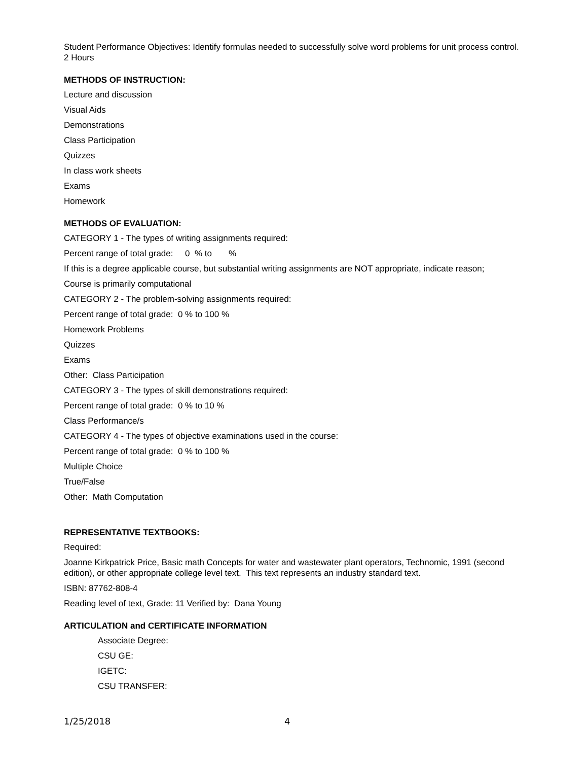Student Performance Objectives: Identify formulas needed to successfully solve word problems for unit process control.
2 Hours
METHODS OF INSTRUCTION:
Lecture and discussion
Visual Aids
Demonstrations
Class Participation
Quizzes
In class work sheets
Exams
Homework
METHODS OF EVALUATION:
CATEGORY 1 - The types of writing assignments required:
Percent range of total grade: 0 % to %
If this is a degree applicable course, but substantial writing assignments are NOT appropriate, indicate reason;
Course is primarily computational
CATEGORY 2 - The problem-solving assignments required:
Percent range of total grade: 0 % to 100 %
Homework Problems
Quizzes
Exams
Other: Class Participation
CATEGORY 3 - The types of skill demonstrations required:
Percent range of total grade: 0 % to 10 %
Class Performance/s
CATEGORY 4 - The types of objective examinations used in the course:
Percent range of total grade: 0 % to 100 %
Multiple Choice
True/False
Other: Math Computation
REPRESENTATIVE TEXTBOOKS:
Required:
Joanne Kirkpatrick Price, Basic math Concepts for water and wastewater plant operators, Technomic, 1991 (second edition), or other appropriate college level text. This text represents an industry standard text.
ISBN: 87762-808-4
Reading level of text, Grade: 11 Verified by: Dana Young
ARTICULATION and CERTIFICATE INFORMATION
Associate Degree:
CSU GE:
IGETC:
CSU TRANSFER:
1/25/2018 4